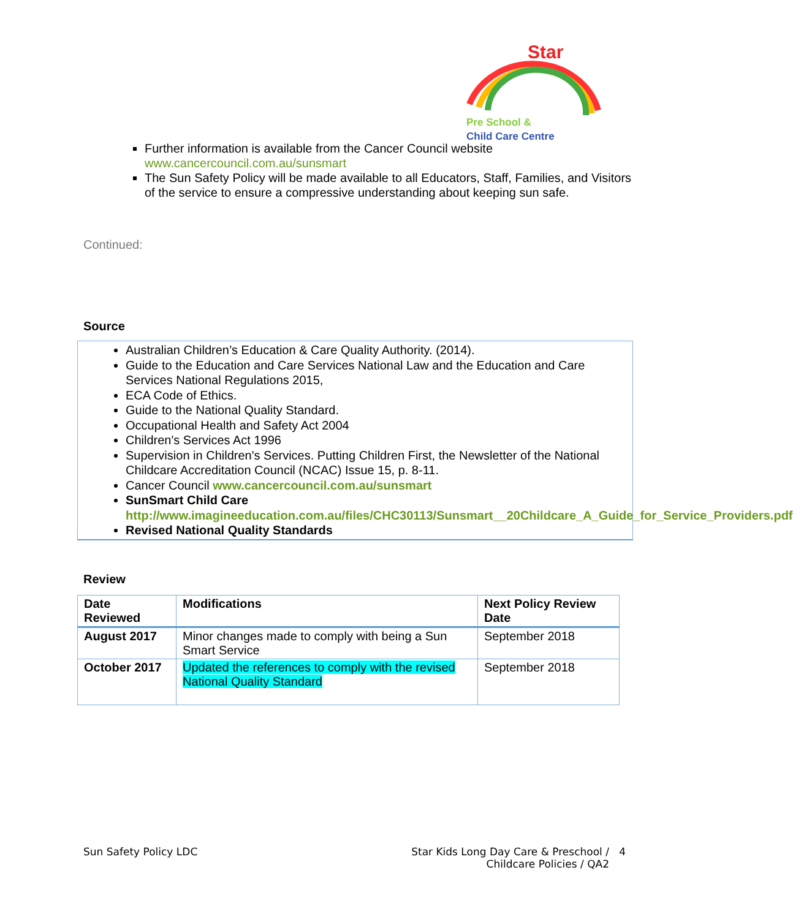Star
Pre School &
Child Care Centre
Further information is available from the Cancer Council website www.cancercouncil.com.au/sunsmart
The Sun Safety Policy will be made available to all Educators, Staff, Families, and Visitors of the service to ensure a compressive understanding about keeping sun safe.
Continued:
Source
Australian Children’s Education & Care Quality Authority. (2014).
Guide to the Education and Care Services National Law and the Education and Care Services National Regulations 2015,
ECA Code of Ethics.
Guide to the National Quality Standard.
Occupational Health and Safety Act 2004
Children's Services Act 1996
Supervision in Children's Services. Putting Children First, the Newsletter of the National Childcare Accreditation Council (NCAC) Issue 15, p. 8-11.
Cancer Council www.cancercouncil.com.au/sunsmart
SunSmart Child Care http://www.imagineeducation.com.au/files/CHC30113/Sunsmart__20Childcare_A_Guide_for_Service_Providers.pdf
Revised National Quality Standards
Review
| Date Reviewed | Modifications | Next Policy Review Date |
| --- | --- | --- |
| August 2017 | Minor changes made to comply with being a Sun Smart Service | September 2018 |
| October 2017 | Updated the references to comply with the revised National Quality Standard | September 2018 |
Sun Safety Policy LDC Star Kids Long Day Care & Preschool / 4
Childcare Policies / QA2